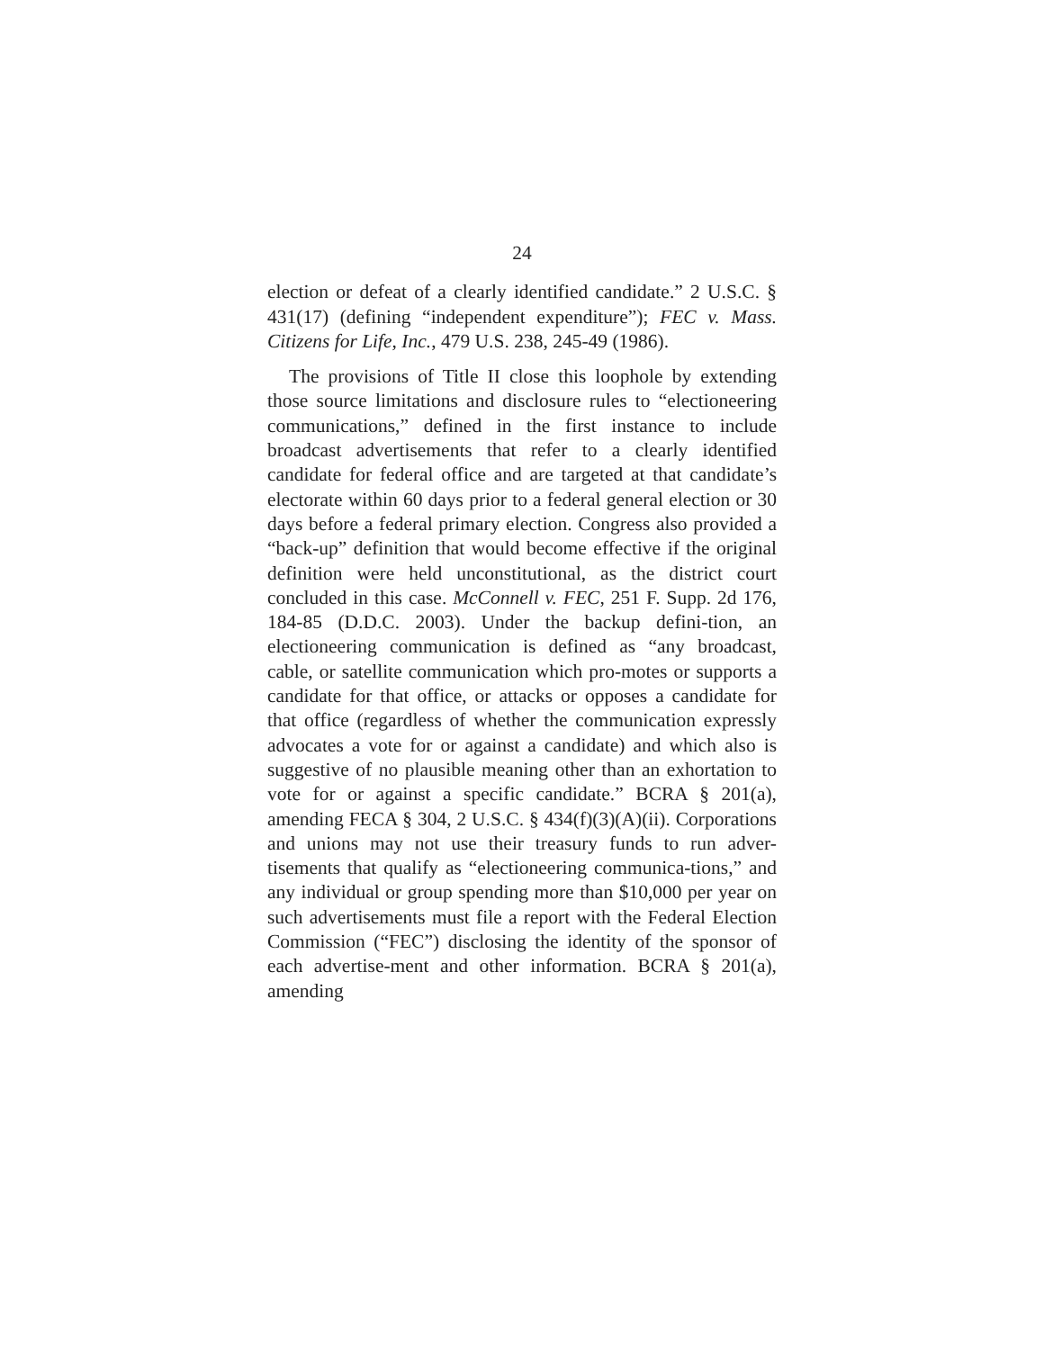24
election or defeat of a clearly identified candidate.” 2 U.S.C. § 431(17) (defining “independent expenditure”); FEC v. Mass. Citizens for Life, Inc., 479 U.S. 238, 245-49 (1986).
The provisions of Title II close this loophole by extending those source limitations and disclosure rules to “electioneering communications,” defined in the first instance to include broadcast advertisements that refer to a clearly identified candidate for federal office and are targeted at that candidate’s electorate within 60 days prior to a federal general election or 30 days before a federal primary election. Congress also provided a “back-up” definition that would become effective if the original definition were held unconstitutional, as the district court concluded in this case. McConnell v. FEC, 251 F. Supp. 2d 176, 184-85 (D.D.C. 2003). Under the backup defini-tion, an electioneering communication is defined as “any broadcast, cable, or satellite communication which pro-motes or supports a candidate for that office, or attacks or opposes a candidate for that office (regardless of whether the communication expressly advocates a vote for or against a candidate) and which also is suggestive of no plausible meaning other than an exhortation to vote for or against a specific candidate.” BCRA § 201(a), amending FECA § 304, 2 U.S.C. § 434(f)(3)(A)(ii). Corporations and unions may not use their treasury funds to run adver-tisements that qualify as “electioneering communica-tions,” and any individual or group spending more than $10,000 per year on such advertisements must file a report with the Federal Election Commission (“FEC”) disclosing the identity of the sponsor of each advertise-ment and other information. BCRA § 201(a), amending